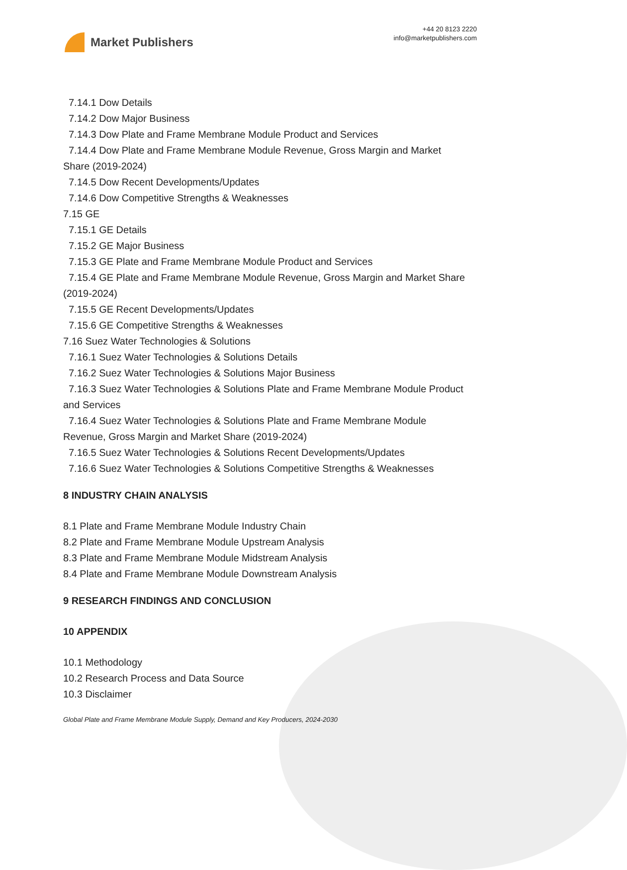Market Publishers
+44 20 8123 2220
info@marketpublishers.com
7.14.1 Dow Details
7.14.2 Dow Major Business
7.14.3 Dow Plate and Frame Membrane Module Product and Services
7.14.4 Dow Plate and Frame Membrane Module Revenue, Gross Margin and Market Share (2019-2024)
7.14.5 Dow Recent Developments/Updates
7.14.6 Dow Competitive Strengths & Weaknesses
7.15 GE
7.15.1 GE Details
7.15.2 GE Major Business
7.15.3 GE Plate and Frame Membrane Module Product and Services
7.15.4 GE Plate and Frame Membrane Module Revenue, Gross Margin and Market Share (2019-2024)
7.15.5 GE Recent Developments/Updates
7.15.6 GE Competitive Strengths & Weaknesses
7.16 Suez Water Technologies & Solutions
7.16.1 Suez Water Technologies & Solutions Details
7.16.2 Suez Water Technologies & Solutions Major Business
7.16.3 Suez Water Technologies & Solutions Plate and Frame Membrane Module Product and Services
7.16.4 Suez Water Technologies & Solutions Plate and Frame Membrane Module Revenue, Gross Margin and Market Share (2019-2024)
7.16.5 Suez Water Technologies & Solutions Recent Developments/Updates
7.16.6 Suez Water Technologies & Solutions Competitive Strengths & Weaknesses
8 INDUSTRY CHAIN ANALYSIS
8.1 Plate and Frame Membrane Module Industry Chain
8.2 Plate and Frame Membrane Module Upstream Analysis
8.3 Plate and Frame Membrane Module Midstream Analysis
8.4 Plate and Frame Membrane Module Downstream Analysis
9 RESEARCH FINDINGS AND CONCLUSION
10 APPENDIX
10.1 Methodology
10.2 Research Process and Data Source
10.3 Disclaimer
Global Plate and Frame Membrane Module Supply, Demand and Key Producers, 2024-2030